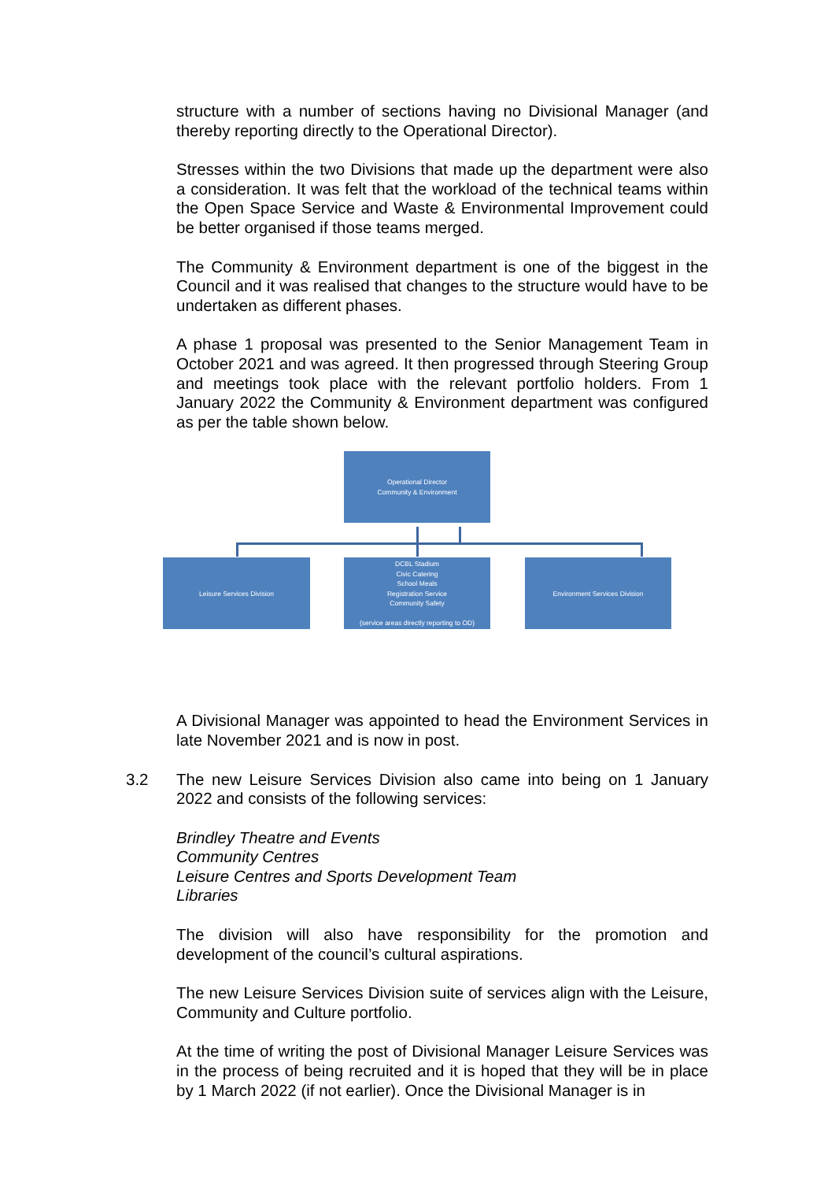structure with a number of sections having no Divisional Manager (and thereby reporting directly to the Operational Director).
Stresses within the two Divisions that made up the department were also a consideration. It was felt that the workload of the technical teams within the Open Space Service and Waste & Environmental Improvement could be better organised if those teams merged.
The Community & Environment department is one of the biggest in the Council and it was realised that changes to the structure would have to be undertaken as different phases.
A phase 1 proposal was presented to the Senior Management Team in October 2021 and was agreed. It then progressed through Steering Group and meetings took place with the relevant portfolio holders. From 1 January 2022 the Community & Environment department was configured as per the table shown below.
Operational Director
Community & Environment
Leisure Services Division
DCBL Stadium
Civic Catering
School Meals
Registration Service
Community Safety
(service areas directly reporting to OD)
Environment Services Division
A Divisional Manager was appointed to head the Environment Services in late November 2021 and is now in post.
3.2 The new Leisure Services Division also came into being on 1 January 2022 and consists of the following services:
Brindley Theatre and Events
Community Centres
Leisure Centres and Sports Development Team
Libraries
The division will also have responsibility for the promotion and development of the council’s cultural aspirations.
The new Leisure Services Division suite of services align with the Leisure, Community and Culture portfolio.
At the time of writing the post of Divisional Manager Leisure Services was in the process of being recruited and it is hoped that they will be in place by 1 March 2022 (if not earlier). Once the Divisional Manager is in